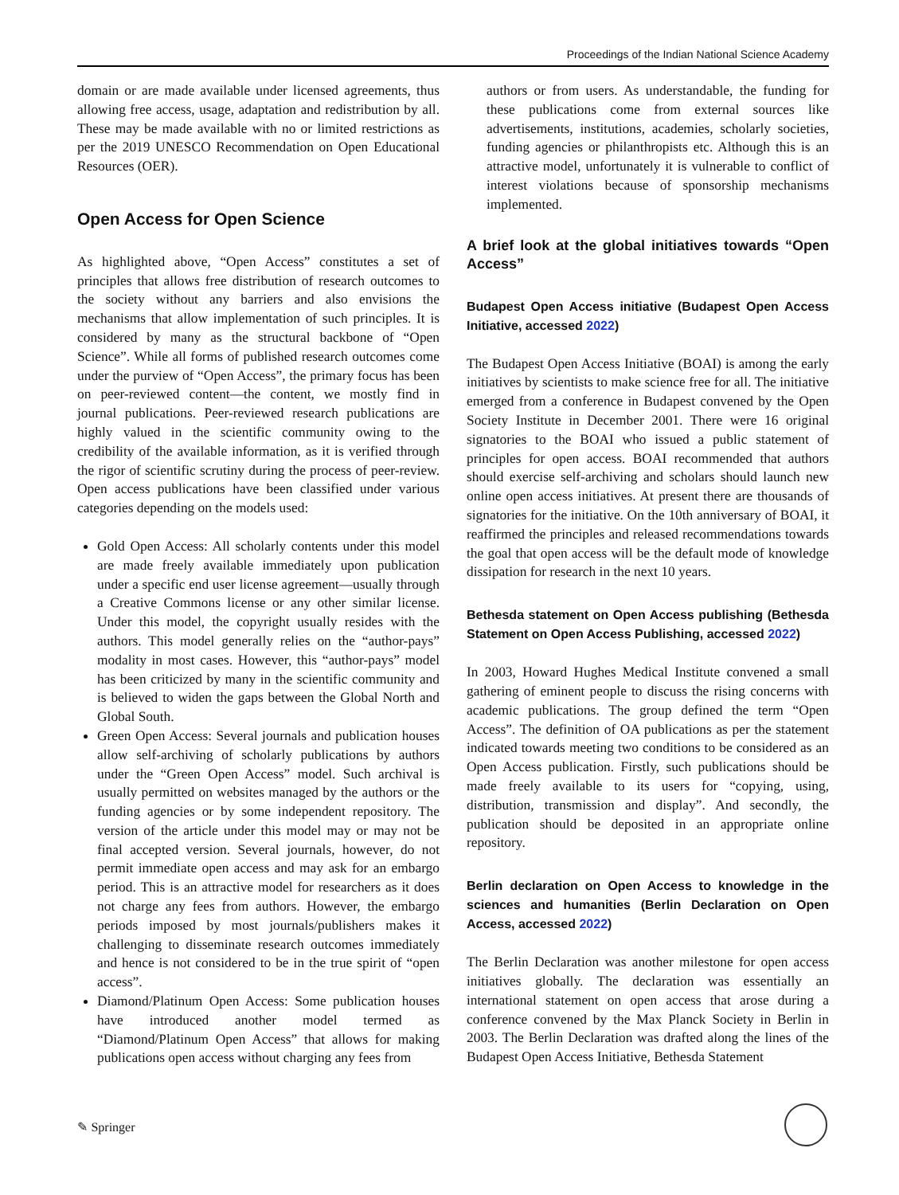Proceedings of the Indian National Science Academy
domain or are made available under licensed agreements, thus allowing free access, usage, adaptation and redistribution by all. These may be made available with no or limited restrictions as per the 2019 UNESCO Recommendation on Open Educational Resources (OER).
Open Access for Open Science
As highlighted above, “Open Access” constitutes a set of principles that allows free distribution of research outcomes to the society without any barriers and also envisions the mechanisms that allow implementation of such principles. It is considered by many as the structural backbone of “Open Science”. While all forms of published research outcomes come under the purview of “Open Access”, the primary focus has been on peer-reviewed content—the content, we mostly find in journal publications. Peer-reviewed research publications are highly valued in the scientific community owing to the credibility of the available information, as it is verified through the rigor of scientific scrutiny during the process of peer-review. Open access publications have been classified under various categories depending on the models used:
Gold Open Access: All scholarly contents under this model are made freely available immediately upon publication under a specific end user license agreement—usually through a Creative Commons license or any other similar license. Under this model, the copyright usually resides with the authors. This model generally relies on the “author-pays” modality in most cases. However, this “author-pays” model has been criticized by many in the scientific community and is believed to widen the gaps between the Global North and Global South.
Green Open Access: Several journals and publication houses allow self-archiving of scholarly publications by authors under the “Green Open Access” model. Such archival is usually permitted on websites managed by the authors or the funding agencies or by some independent repository. The version of the article under this model may or may not be final accepted version. Several journals, however, do not permit immediate open access and may ask for an embargo period. This is an attractive model for researchers as it does not charge any fees from authors. However, the embargo periods imposed by most journals/publishers makes it challenging to disseminate research outcomes immediately and hence is not considered to be in the true spirit of “open access”.
Diamond/Platinum Open Access: Some publication houses have introduced another model termed as “Diamond/Platinum Open Access” that allows for making publications open access without charging any fees from
authors or from users. As understandable, the funding for these publications come from external sources like advertisements, institutions, academies, scholarly societies, funding agencies or philanthropists etc. Although this is an attractive model, unfortunately it is vulnerable to conflict of interest violations because of sponsorship mechanisms implemented.
A brief look at the global initiatives towards “Open Access”
Budapest Open Access initiative (Budapest Open Access Initiative, accessed 2022)
The Budapest Open Access Initiative (BOAI) is among the early initiatives by scientists to make science free for all. The initiative emerged from a conference in Budapest convened by the Open Society Institute in December 2001. There were 16 original signatories to the BOAI who issued a public statement of principles for open access. BOAI recommended that authors should exercise self-archiving and scholars should launch new online open access initiatives. At present there are thousands of signatories for the initiative. On the 10th anniversary of BOAI, it reaffirmed the principles and released recommendations towards the goal that open access will be the default mode of knowledge dissipation for research in the next 10 years.
Bethesda statement on Open Access publishing (Bethesda Statement on Open Access Publishing, accessed 2022)
In 2003, Howard Hughes Medical Institute convened a small gathering of eminent people to discuss the rising concerns with academic publications. The group defined the term “Open Access”. The definition of OA publications as per the statement indicated towards meeting two conditions to be considered as an Open Access publication. Firstly, such publications should be made freely available to its users for “copying, using, distribution, transmission and display”. And secondly, the publication should be deposited in an appropriate online repository.
Berlin declaration on Open Access to knowledge in the sciences and humanities (Berlin Declaration on Open Access, accessed 2022)
The Berlin Declaration was another milestone for open access initiatives globally. The declaration was essentially an international statement on open access that arose during a conference convened by the Max Planck Society in Berlin in 2003. The Berlin Declaration was drafted along the lines of the Budapest Open Access Initiative, Bethesda Statement
✎ Springer